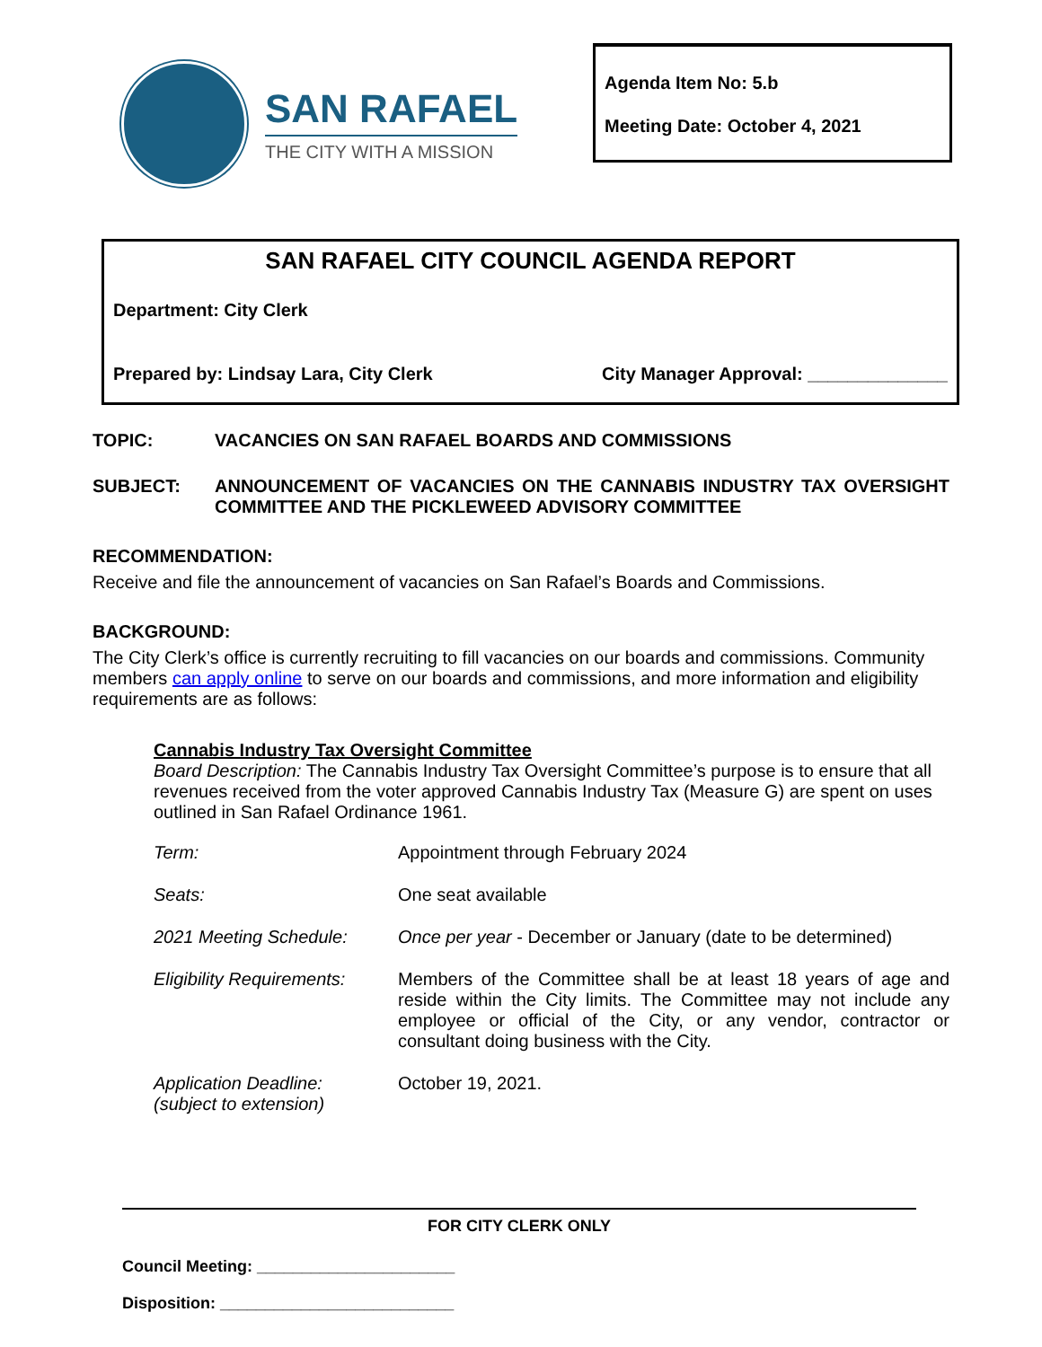SAN RAFAEL
THE CITY WITH A MISSION
Agenda Item No: 5.b
Meeting Date: October 4, 2021
SAN RAFAEL CITY COUNCIL AGENDA REPORT
Department: City Clerk
Prepared by: Lindsay Lara, City Clerk
City Manager Approval: ______________
TOPIC: VACANCIES ON SAN RAFAEL BOARDS AND COMMISSIONS
SUBJECT: ANNOUNCEMENT OF VACANCIES ON THE CANNABIS INDUSTRY TAX OVERSIGHT COMMITTEE AND THE PICKLEWEED ADVISORY COMMITTEE
RECOMMENDATION:
Receive and file the announcement of vacancies on San Rafael’s Boards and Commissions.
BACKGROUND:
The City Clerk’s office is currently recruiting to fill vacancies on our boards and commissions. Community members can apply online to serve on our boards and commissions, and more information and eligibility requirements are as follows:
Cannabis Industry Tax Oversight Committee
Board Description: The Cannabis Industry Tax Oversight Committee’s purpose is to ensure that all revenues received from the voter approved Cannabis Industry Tax (Measure G) are spent on uses outlined in San Rafael Ordinance 1961.
| Term: | Appointment through February 2024 |
| Seats: | One seat available |
| 2021 Meeting Schedule: | Once per year - December or January (date to be determined) |
| Eligibility Requirements: | Members of the Committee shall be at least 18 years of age and reside within the City limits. The Committee may not include any employee or official of the City, or any vendor, contractor or consultant doing business with the City. |
| Application Deadline: (subject to extension) | October 19, 2021. |
FOR CITY CLERK ONLY
Council Meeting: ______________________
Disposition: __________________________